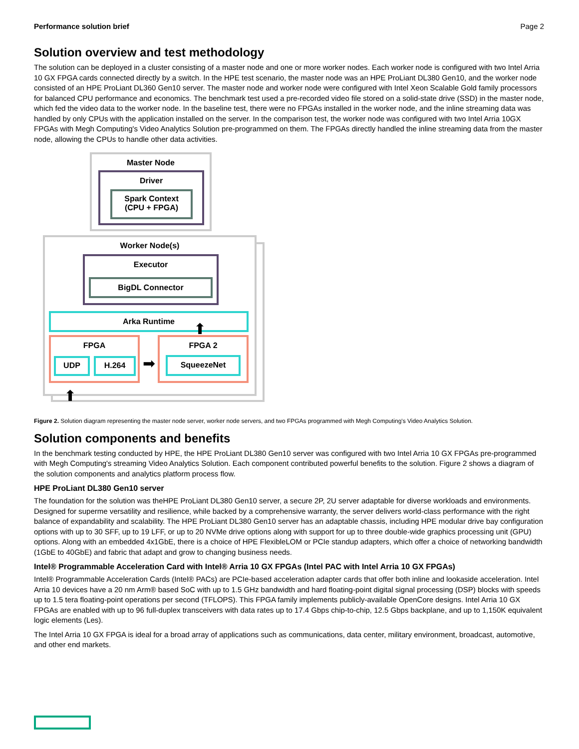Performance solution brief Page 2
Solution overview and test methodology
The solution can be deployed in a cluster consisting of a master node and one or more worker nodes. Each worker node is configured with two Intel Arria 10 GX FPGA cards connected directly by a switch. In the HPE test scenario, the master node was an HPE ProLiant DL380 Gen10, and the worker node consisted of an HPE ProLiant DL360 Gen10 server. The master node and worker node were configured with Intel Xeon Scalable Gold family processors for balanced CPU performance and economics. The benchmark test used a pre-recorded video file stored on a solid-state drive (SSD) in the master node, which fed the video data to the worker node. In the baseline test, there were no FPGAs installed in the worker node, and the inline streaming data was handled by only CPUs with the application installed on the server. In the comparison test, the worker node was configured with two Intel Arria 10GX FPGAs with Megh Computing's Video Analytics Solution pre-programmed on them. The FPGAs directly handled the inline streaming data from the master node, allowing the CPUs to handle other data activities.
Master Node
Driver
Spark Context
(CPU + FPGA)
Worker Node(s)
Executor
BigDL Connector
Arka Runtime
FPGA
UDP H.264
FPGA 2
SqueezeNet
➡
⬆
⬆
Figure 2. Solution diagram representing the master node server, worker node servers, and two FPGAs programmed with Megh Computing's Video Analytics Solution.
Solution components and benefits
In the benchmark testing conducted by HPE, the HPE ProLiant DL380 Gen10 server was configured with two Intel Arria 10 GX FPGAs pre-programmed with Megh Computing's streaming Video Analytics Solution. Each component contributed powerful benefits to the solution. Figure 2 shows a diagram of the solution components and analytics platform process flow.
HPE ProLiant DL380 Gen10 server
The foundation for the solution was theHPE ProLiant DL380 Gen10 server, a secure 2P, 2U server adaptable for diverse workloads and environments. Designed for superme versatility and resilience, while backed by a comprehensive warranty, the server delivers world-class performance with the right balance of expandability and scalability. The HPE ProLiant DL380 Gen10 server has an adaptable chassis, including HPE modular drive bay configuration options with up to 30 SFF, up to 19 LFF, or up to 20 NVMe drive options along with support for up to three double-wide graphics processing unit (GPU) options. Along with an embedded 4x1GbE, there is a choice of HPE FlexibleLOM or PCIe standup adapters, which offer a choice of networking bandwidth (1GbE to 40GbE) and fabric that adapt and grow to changing business needs.
Intel® Programmable Acceleration Card with Intel® Arria 10 GX FPGAs (Intel PAC with Intel Arria 10 GX FPGAs)
Intel® Programmable Acceleration Cards (Intel® PACs) are PCIe-based acceleration adapter cards that offer both inline and lookaside acceleration. Intel Arria 10 devices have a 20 nm Arm® based SoC with up to 1.5 GHz bandwidth and hard floating-point digital signal processing (DSP) blocks with speeds up to 1.5 tera floating-point operations per second (TFLOPS). This FPGA family implements publicly-available OpenCore designs. Intel Arria 10 GX FPGAs are enabled with up to 96 full-duplex transceivers with data rates up to 17.4 Gbps chip-to-chip, 12.5 Gbps backplane, and up to 1,150K equivalent logic elements (Les).
The Intel Arria 10 GX FPGA is ideal for a broad array of applications such as communications, data center, military environment, broadcast, automotive, and other end markets.